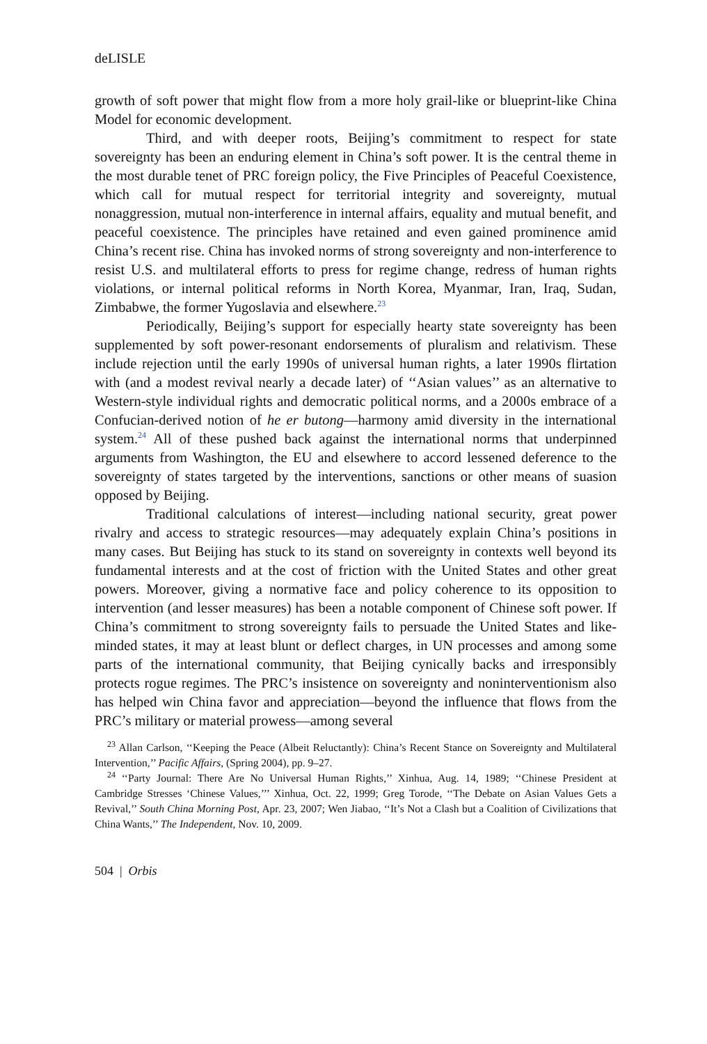deLISLE
growth of soft power that might flow from a more holy grail-like or blueprint-like China Model for economic development.
Third, and with deeper roots, Beijing’s commitment to respect for state sovereignty has been an enduring element in China’s soft power. It is the central theme in the most durable tenet of PRC foreign policy, the Five Principles of Peaceful Coexistence, which call for mutual respect for territorial integrity and sovereignty, mutual nonaggression, mutual non-interference in internal affairs, equality and mutual benefit, and peaceful coexistence. The principles have retained and even gained prominence amid China’s recent rise. China has invoked norms of strong sovereignty and non-interference to resist U.S. and multilateral efforts to press for regime change, redress of human rights violations, or internal political reforms in North Korea, Myanmar, Iran, Iraq, Sudan, Zimbabwe, the former Yugoslavia and elsewhere.<sup>23</sup>
Periodically, Beijing’s support for especially hearty state sovereignty has been supplemented by soft power-resonant endorsements of pluralism and relativism. These include rejection until the early 1990s of universal human rights, a later 1990s flirtation with (and a modest revival nearly a decade later) of ‘‘Asian values’’ as an alternative to Western-style individual rights and democratic political norms, and a 2000s embrace of a Confucian-derived notion of he er butong—harmony amid diversity in the international system.<sup>24</sup> All of these pushed back against the international norms that underpinned arguments from Washington, the EU and elsewhere to accord lessened deference to the sovereignty of states targeted by the interventions, sanctions or other means of suasion opposed by Beijing.
Traditional calculations of interest—including national security, great power rivalry and access to strategic resources—may adequately explain China’s positions in many cases. But Beijing has stuck to its stand on sovereignty in contexts well beyond its fundamental interests and at the cost of friction with the United States and other great powers. Moreover, giving a normative face and policy coherence to its opposition to intervention (and lesser measures) has been a notable component of Chinese soft power. If China’s commitment to strong sovereignty fails to persuade the United States and like-minded states, it may at least blunt or deflect charges, in UN processes and among some parts of the international community, that Beijing cynically backs and irresponsibly protects rogue regimes. The PRC’s insistence on sovereignty and noninterventionism also has helped win China favor and appreciation—beyond the influence that flows from the PRC’s military or material prowess—among several
<sup>23</sup> Allan Carlson, ‘‘Keeping the Peace (Albeit Reluctantly): China’s Recent Stance on Sovereignty and Multilateral Intervention,’’ Pacific Affairs, (Spring 2004), pp. 9–27.
<sup>24</sup> ‘‘Party Journal: There Are No Universal Human Rights,’’ Xinhua, Aug. 14, 1989; ‘‘Chinese President at Cambridge Stresses ‘Chinese Values,’’’ Xinhua, Oct. 22, 1999; Greg Torode, ‘‘The Debate on Asian Values Gets a Revival,’’ South China Morning Post, Apr. 23, 2007; Wen Jiabao, ‘‘It’s Not a Clash but a Coalition of Civilizations that China Wants,’’ The Independent, Nov. 10, 2009.
504 | Orbis